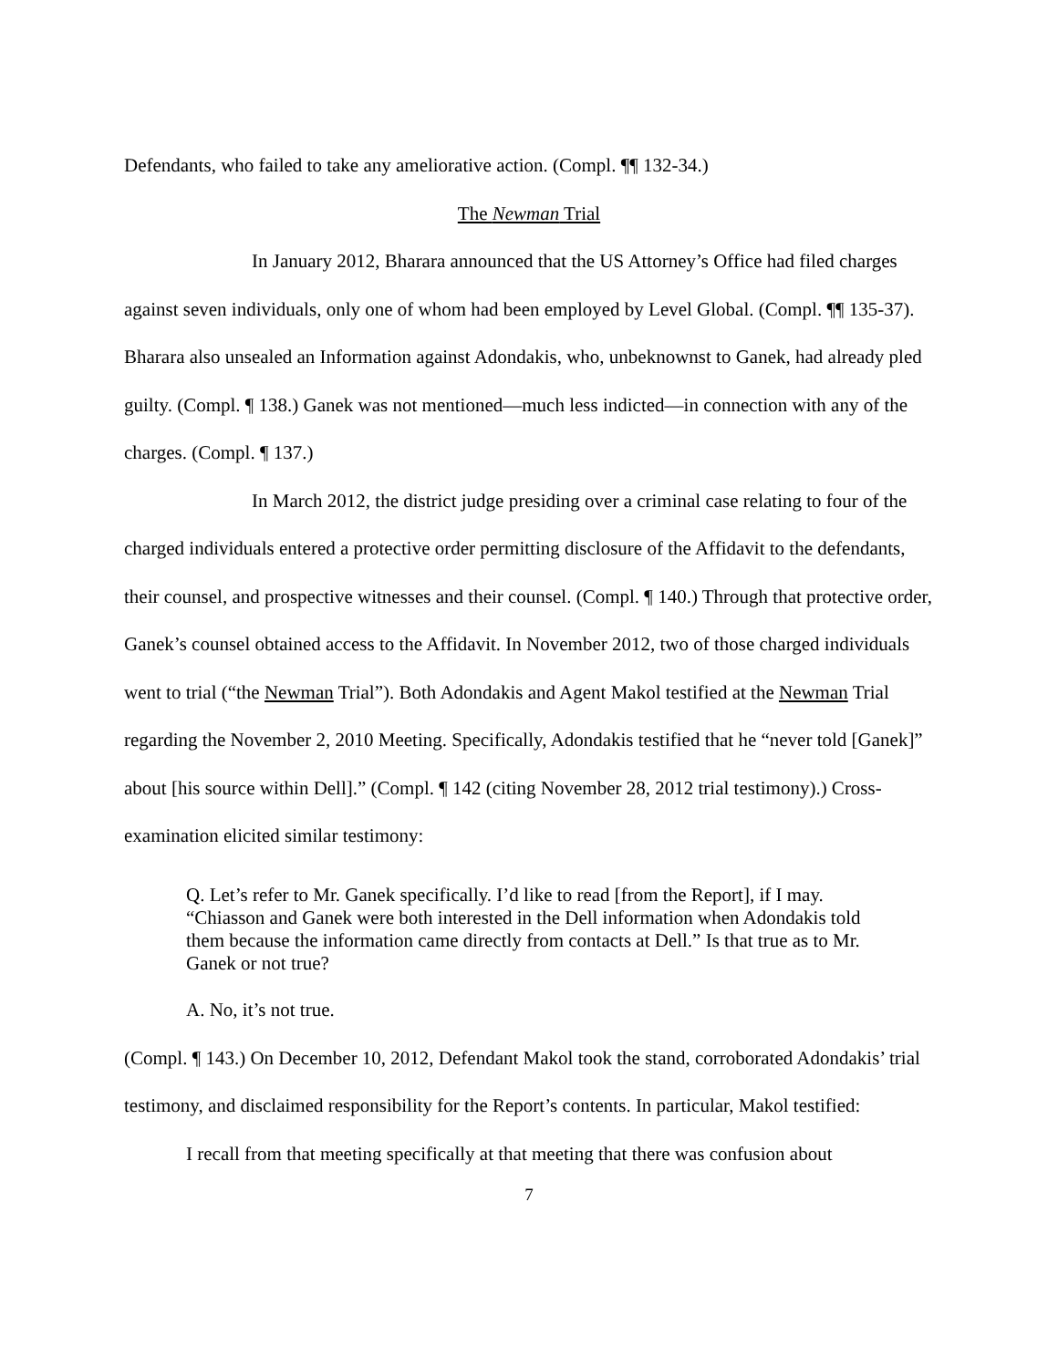Defendants, who failed to take any ameliorative action. (Compl. ¶¶ 132-34.)
The Newman Trial
In January 2012, Bharara announced that the US Attorney’s Office had filed charges against seven individuals, only one of whom had been employed by Level Global. (Compl. ¶¶ 135-37). Bharara also unsealed an Information against Adondakis, who, unbeknownst to Ganek, had already pled guilty. (Compl. ¶ 138.) Ganek was not mentioned—much less indicted—in connection with any of the charges. (Compl. ¶ 137.)
In March 2012, the district judge presiding over a criminal case relating to four of the charged individuals entered a protective order permitting disclosure of the Affidavit to the defendants, their counsel, and prospective witnesses and their counsel. (Compl. ¶ 140.) Through that protective order, Ganek’s counsel obtained access to the Affidavit. In November 2012, two of those charged individuals went to trial (“the Newman Trial”). Both Adondakis and Agent Makol testified at the Newman Trial regarding the November 2, 2010 Meeting. Specifically, Adondakis testified that he “never told [Ganek]” about [his source within Dell].” (Compl. ¶ 142 (citing November 28, 2012 trial testimony).) Cross-examination elicited similar testimony:
Q. Let’s refer to Mr. Ganek specifically. I’d like to read [from the Report], if I may. “Chiasson and Ganek were both interested in the Dell information when Adondakis told them because the information came directly from contacts at Dell.” Is that true as to Mr. Ganek or not true?
A. No, it’s not true.
(Compl. ¶ 143.) On December 10, 2012, Defendant Makol took the stand, corroborated Adondakis’ trial testimony, and disclaimed responsibility for the Report’s contents. In particular, Makol testified:
I recall from that meeting specifically at that meeting that there was confusion about
7